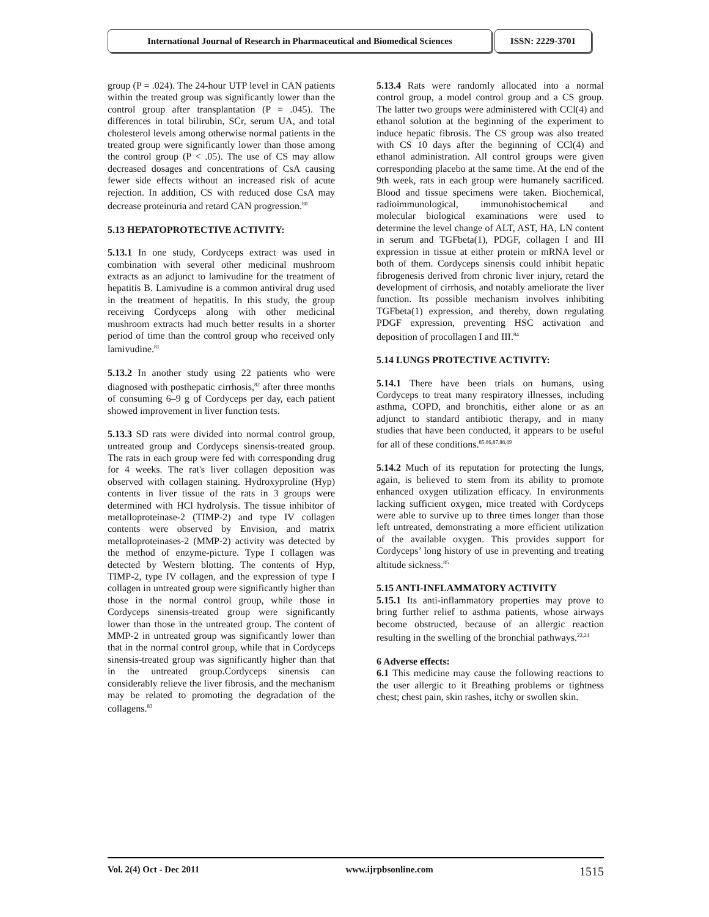International Journal of Research in Pharmaceutical and Biomedical Sciences
ISSN: 2229-3701
group (P = .024). The 24-hour UTP level in CAN patients within the treated group was significantly lower than the control group after transplantation (P = .045). The differences in total bilirubin, SCr, serum UA, and total cholesterol levels among otherwise normal patients in the treated group were significantly lower than those among the control group (P < .05). The use of CS may allow decreased dosages and concentrations of CsA causing fewer side effects without an increased risk of acute rejection. In addition, CS with reduced dose CsA may decrease proteinuria and retard CAN progression.<sup>80</sup>
5.13 HEPATOPROTECTIVE ACTIVITY:
5.13.1 In one study, Cordyceps extract was used in combination with several other medicinal mushroom extracts as an adjunct to lamivudine for the treatment of hepatitis B. Lamivudine is a common antiviral drug used in the treatment of hepatitis. In this study, the group receiving Cordyceps along with other medicinal mushroom extracts had much better results in a shorter period of time than the control group who received only lamivudine.<sup>81</sup>
5.13.2 In another study using 22 patients who were diagnosed with posthepatic cirrhosis,<sup>82</sup> after three months of consuming 6–9 g of Cordyceps per day, each patient showed improvement in liver function tests.
5.13.3 SD rats were divided into normal control group, untreated group and Cordyceps sinensis-treated group. The rats in each group were fed with corresponding drug for 4 weeks. The rat's liver collagen deposition was observed with collagen staining. Hydroxyproline (Hyp) contents in liver tissue of the rats in 3 groups were determined with HCl hydrolysis. The tissue inhibitor of metalloproteinase-2 (TIMP-2) and type IV collagen contents were observed by Envision, and matrix metalloproteinases-2 (MMP-2) activity was detected by the method of enzyme-picture. Type I collagen was detected by Western blotting. The contents of Hyp, TIMP-2, type IV collagen, and the expression of type I collagen in untreated group were significantly higher than those in the normal control group, while those in Cordyceps sinensis-treated group were significantly lower than those in the untreated group. The content of MMP-2 in untreated group was significantly lower than that in the normal control group, while that in Cordyceps sinensis-treated group was significantly higher than that in the untreated group.Cordyceps sinensis can considerably relieve the liver fibrosis, and the mechanism may be related to promoting the degradation of the collagens.<sup>83</sup>
5.13.4 Rats were randomly allocated into a normal control group, a model control group and a CS group. The latter two groups were administered with CCl(4) and ethanol solution at the beginning of the experiment to induce hepatic fibrosis. The CS group was also treated with CS 10 days after the beginning of CCl(4) and ethanol administration. All control groups were given corresponding placebo at the same time. At the end of the 9th week, rats in each group were humanely sacrificed. Blood and tissue specimens were taken. Biochemical, radioimmunological, immunohistochemical and molecular biological examinations were used to determine the level change of ALT, AST, HA, LN content in serum and TGFbeta(1), PDGF, collagen I and III expression in tissue at either protein or mRNA level or both of them. Cordyceps sinensis could inhibit hepatic fibrogenesis derived from chronic liver injury, retard the development of cirrhosis, and notably ameliorate the liver function. Its possible mechanism involves inhibiting TGFbeta(1) expression, and thereby, down regulating PDGF expression, preventing HSC activation and deposition of procollagen I and III.<sup>84</sup>
5.14 LUNGS PROTECTIVE ACTIVITY:
5.14.1 There have been trials on humans, using Cordyceps to treat many respiratory illnesses, including asthma, COPD, and bronchitis, either alone or as an adjunct to standard antibiotic therapy, and in many studies that have been conducted, it appears to be useful for all of these conditions.<sup>85,86,87,88,89</sup>
5.14.2 Much of its reputation for protecting the lungs, again, is believed to stem from its ability to promote enhanced oxygen utilization efficacy. In environments lacking sufficient oxygen, mice treated with Cordyceps were able to survive up to three times longer than those left untreated, demonstrating a more efficient utilization of the available oxygen. This provides support for Cordyceps’ long history of use in preventing and treating altitude sickness.<sup>85</sup>
5.15 ANTI-INFLAMMATORY ACTIVITY
5.15.1 Its anti-inflammatory properties may prove to bring further relief to asthma patients, whose airways become obstructed, because of an allergic reaction resulting in the swelling of the bronchial pathways.<sup>22,24</sup>
6 Adverse effects:
6.1 This medicine may cause the following reactions to the user allergic to it Breathing problems or tightness chest; chest pain, skin rashes, itchy or swollen skin.
Vol. 2(4) Oct - Dec 2011 www.ijrpbsonline.com 1515